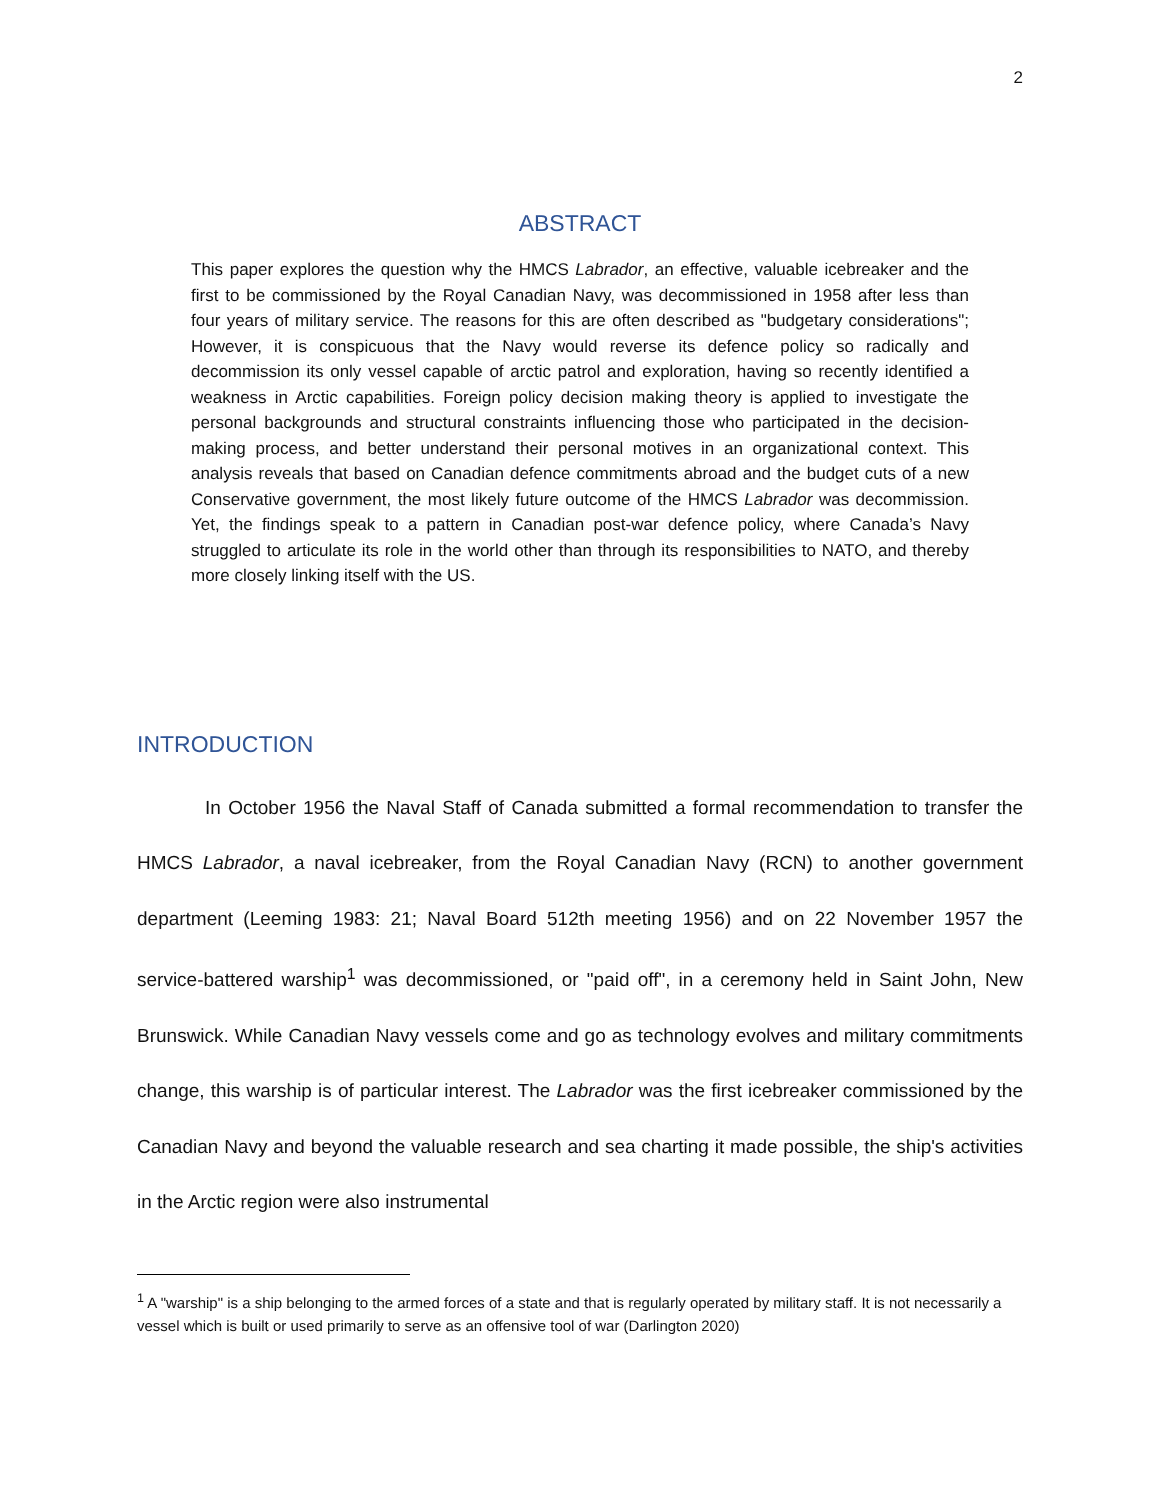2
ABSTRACT
This paper explores the question why the HMCS Labrador, an effective, valuable icebreaker and the first to be commissioned by the Royal Canadian Navy, was decommissioned in 1958 after less than four years of military service. The reasons for this are often described as "budgetary considerations"; However, it is conspicuous that the Navy would reverse its defence policy so radically and decommission its only vessel capable of arctic patrol and exploration, having so recently identified a weakness in Arctic capabilities. Foreign policy decision making theory is applied to investigate the personal backgrounds and structural constraints influencing those who participated in the decision-making process, and better understand their personal motives in an organizational context. This analysis reveals that based on Canadian defence commitments abroad and the budget cuts of a new Conservative government, the most likely future outcome of the HMCS Labrador was decommission. Yet, the findings speak to a pattern in Canadian post-war defence policy, where Canada’s Navy struggled to articulate its role in the world other than through its responsibilities to NATO, and thereby more closely linking itself with the US.
INTRODUCTION
In October 1956 the Naval Staff of Canada submitted a formal recommendation to transfer the HMCS Labrador, a naval icebreaker, from the Royal Canadian Navy (RCN) to another government department (Leeming 1983: 21; Naval Board 512th meeting 1956) and on 22 November 1957 the service-battered warship<sup>1</sup> was decommissioned, or "paid off", in a ceremony held in Saint John, New Brunswick. While Canadian Navy vessels come and go as technology evolves and military commitments change, this warship is of particular interest. The Labrador was the first icebreaker commissioned by the Canadian Navy and beyond the valuable research and sea charting it made possible, the ship's activities in the Arctic region were also instrumental
<sup>1</sup> A "warship" is a ship belonging to the armed forces of a state and that is regularly operated by military staff. It is not necessarily a vessel which is built or used primarily to serve as an offensive tool of war (Darlington 2020)